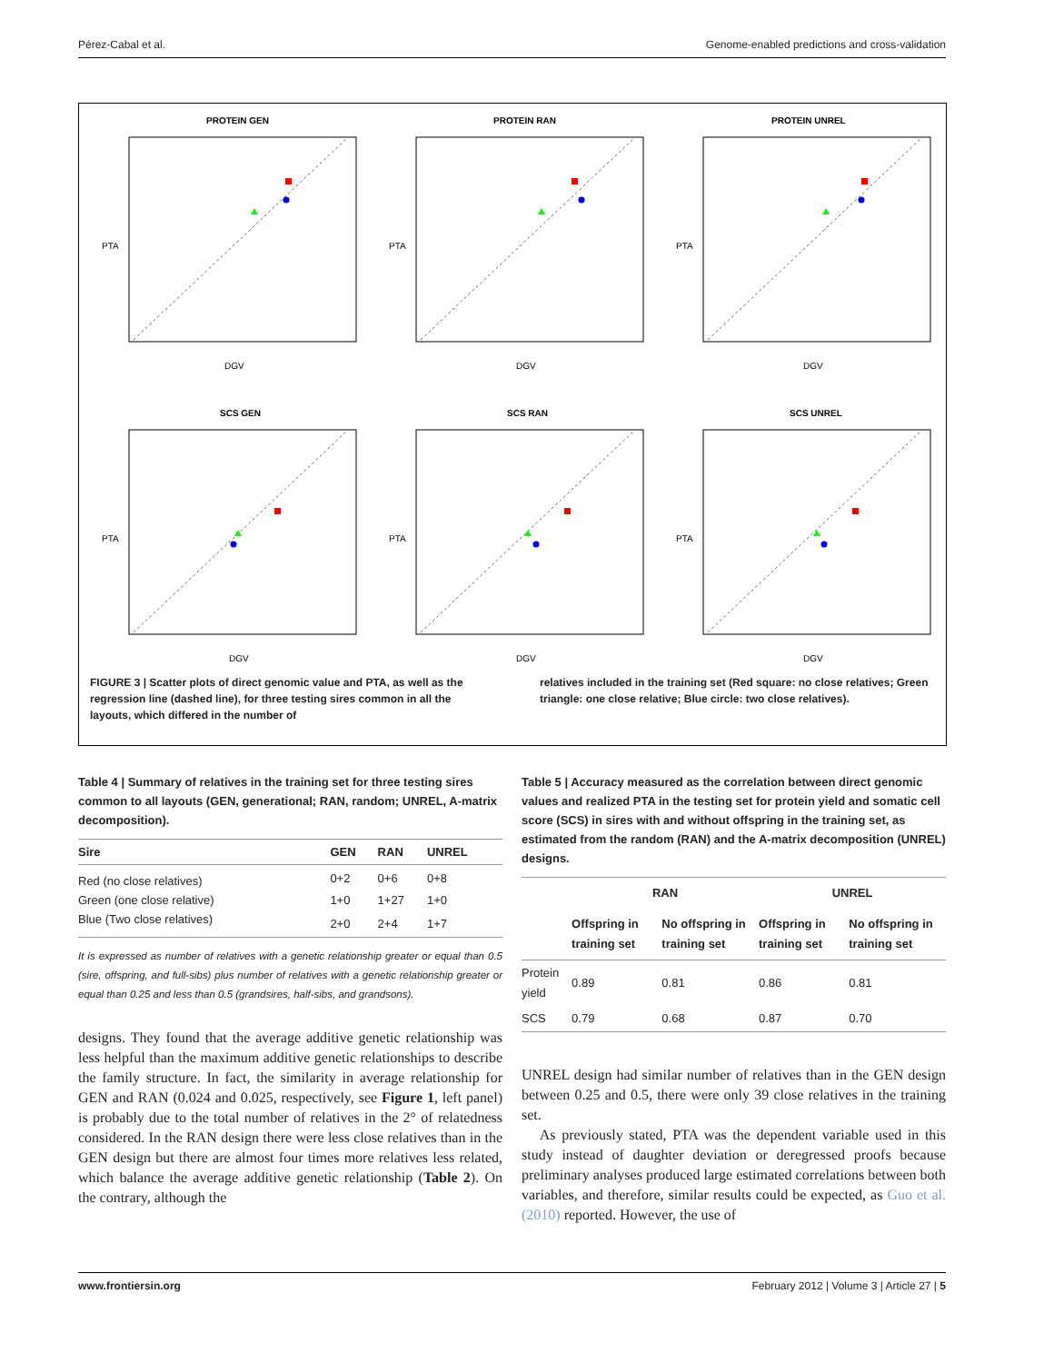Pérez-Cabal et al. Genome-enabled predictions and cross-validation
PROTEIN GEN
DGV
PTA
PROTEIN RAN
DGV
PTA
PROTEIN UNREL
DGV
PTA
SCS GEN
DGV
PTA
SCS RAN
DGV
PTA
SCS UNREL
DGV
PTA
FIGURE 3 | Scatter plots of direct genomic value and PTA, as well as the regression line (dashed line), for three testing sires common in all the layouts, which differed in the number of
relatives included in the training set (Red square: no close relatives; Green triangle: one close relative; Blue circle: two close relatives).
Table 4 | Summary of relatives in the training set for three testing sires common to all layouts (GEN, generational; RAN, random; UNREL, A-matrix decomposition).
| Sire | GEN | RAN | UNREL |
| --- | --- | --- | --- |
| Red (no close relatives) | 0+2 | 0+6 | 0+8 |
| Green (one close relative) | 1+0 | 1+27 | 1+0 |
| Blue (Two close relatives) | 2+0 | 2+4 | 1+7 |
It is expressed as number of relatives with a genetic relationship greater or equal than 0.5 (sire, offspring, and full-sibs) plus number of relatives with a genetic relationship greater or equal than 0.25 and less than 0.5 (grandsires, half-sibs, and grandsons).
designs. They found that the average additive genetic relationship was less helpful than the maximum additive genetic relationships to describe the family structure. In fact, the similarity in average relationship for GEN and RAN (0.024 and 0.025, respectively, see Figure 1, left panel) is probably due to the total number of relatives in the 2° of relatedness considered. In the RAN design there were less close relatives than in the GEN design but there are almost four times more relatives less related, which balance the average additive genetic relationship (Table 2). On the contrary, although the
Table 5 | Accuracy measured as the correlation between direct genomic values and realized PTA in the testing set for protein yield and somatic cell score (SCS) in sires with and without offspring in the training set, as estimated from the random (RAN) and the A-matrix decomposition (UNREL) designs.
| | RAN | | UNREL | |
| --- | --- | --- | --- | --- |
| | Offspring in training set | No offspring in training set | Offspring in training set | No offspring in training set |
| Protein yield | 0.89 | 0.81 | 0.86 | 0.81 |
| SCS | 0.79 | 0.68 | 0.87 | 0.70 |
UNREL design had similar number of relatives than in the GEN design between 0.25 and 0.5, there were only 39 close relatives in the training set.
As previously stated, PTA was the dependent variable used in this study instead of daughter deviation or deregressed proofs because preliminary analyses produced large estimated correlations between both variables, and therefore, similar results could be expected, as Guo et al. (2010) reported. However, the use of
www.frontiersin.org February 2012 | Volume 3 | Article 27 | 5